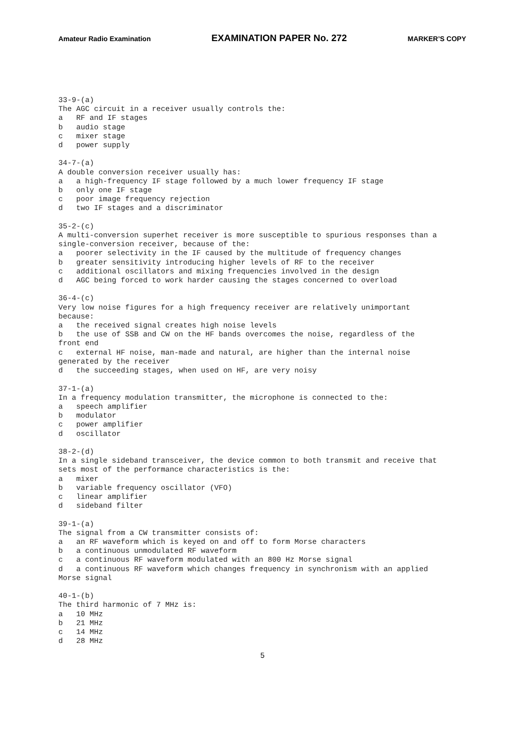Amateur Radio Examination EXAMINATION PAPER No. 272 MARKER’S COPY
33-9-(a) The AGC circuit in a receiver usually controls the: a RF and IF stages b audio stage c mixer stage d power supply 34-7-(a) A double conversion receiver usually has: a a high-frequency IF stage followed by a much lower frequency IF stage b only one IF stage c poor image frequency rejection d two IF stages and a discriminator 35-2-(c) A multi-conversion superhet receiver is more susceptible to spurious responses than a single-conversion receiver, because of the: a poorer selectivity in the IF caused by the multitude of frequency changes b greater sensitivity introducing higher levels of RF to the receiver c additional oscillators and mixing frequencies involved in the design d AGC being forced to work harder causing the stages concerned to overload 36-4-(c) Very low noise figures for a high frequency receiver are relatively unimportant because: a the received signal creates high noise levels b the use of SSB and CW on the HF bands overcomes the noise, regardless of the front end c external HF noise, man-made and natural, are higher than the internal noise generated by the receiver d the succeeding stages, when used on HF, are very noisy 37-1-(a) In a frequency modulation transmitter, the microphone is connected to the: a speech amplifier b modulator c power amplifier d oscillator 38-2-(d) In a single sideband transceiver, the device common to both transmit and receive that sets most of the performance characteristics is the: a mixer b variable frequency oscillator (VFO) c linear amplifier d sideband filter 39-1-(a) The signal from a CW transmitter consists of: a an RF waveform which is keyed on and off to form Morse characters b a continuous unmodulated RF waveform c a continuous RF waveform modulated with an 800 Hz Morse signal d a continuous RF waveform which changes frequency in synchronism with an applied Morse signal 40-1-(b) The third harmonic of 7 MHz is: a 10 MHz b 21 MHz c 14 MHz d 28 MHz
5